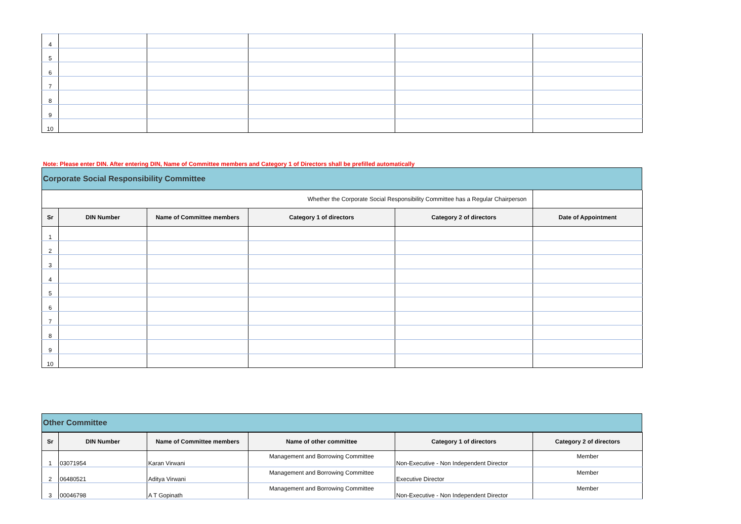| 4 | | | | | |
| 5 | | | | | |
| 6 | | | | | |
| 7 | | | | | |
| 8 | | | | | |
| 9 | | | | | |
| 10 | | | | | |
Note: Please enter DIN. After entering DIN, Name of Committee members and Category 1 of Directors shall be prefilled automatically
Corporate Social Responsibility Committee
| Whether the Corporate Social Responsibility Committee has a Regular Chairperson | | | | | |
| Sr | DIN Number | Name of Committee members | Category 1 of directors | Category 2 of directors | Date of Appointment |
| 1 | | | | | |
| 2 | | | | | |
| 3 | | | | | |
| 4 | | | | | |
| 5 | | | | | |
| 6 | | | | | |
| 7 | | | | | |
| 8 | | | | | |
| 9 | | | | | |
| 10 | | | | | |
Other Committee
| Sr | DIN Number | Name of Committee members | Name of other committee | Category 1 of directors | Category 2 of directors |
| --- | --- | --- | --- | --- | --- |
| 1 | 03071954 | Karan Virwani | Management and Borrowing Committee | Non-Executive - Non Independent Director | Member |
| 2 | 06480521 | Aditya Virwani | Management and Borrowing Committee | Executive Director | Member |
| 3 | 00046798 | A T Gopinath | Management and Borrowing Committee | Non-Executive - Non Independent Director | Member |